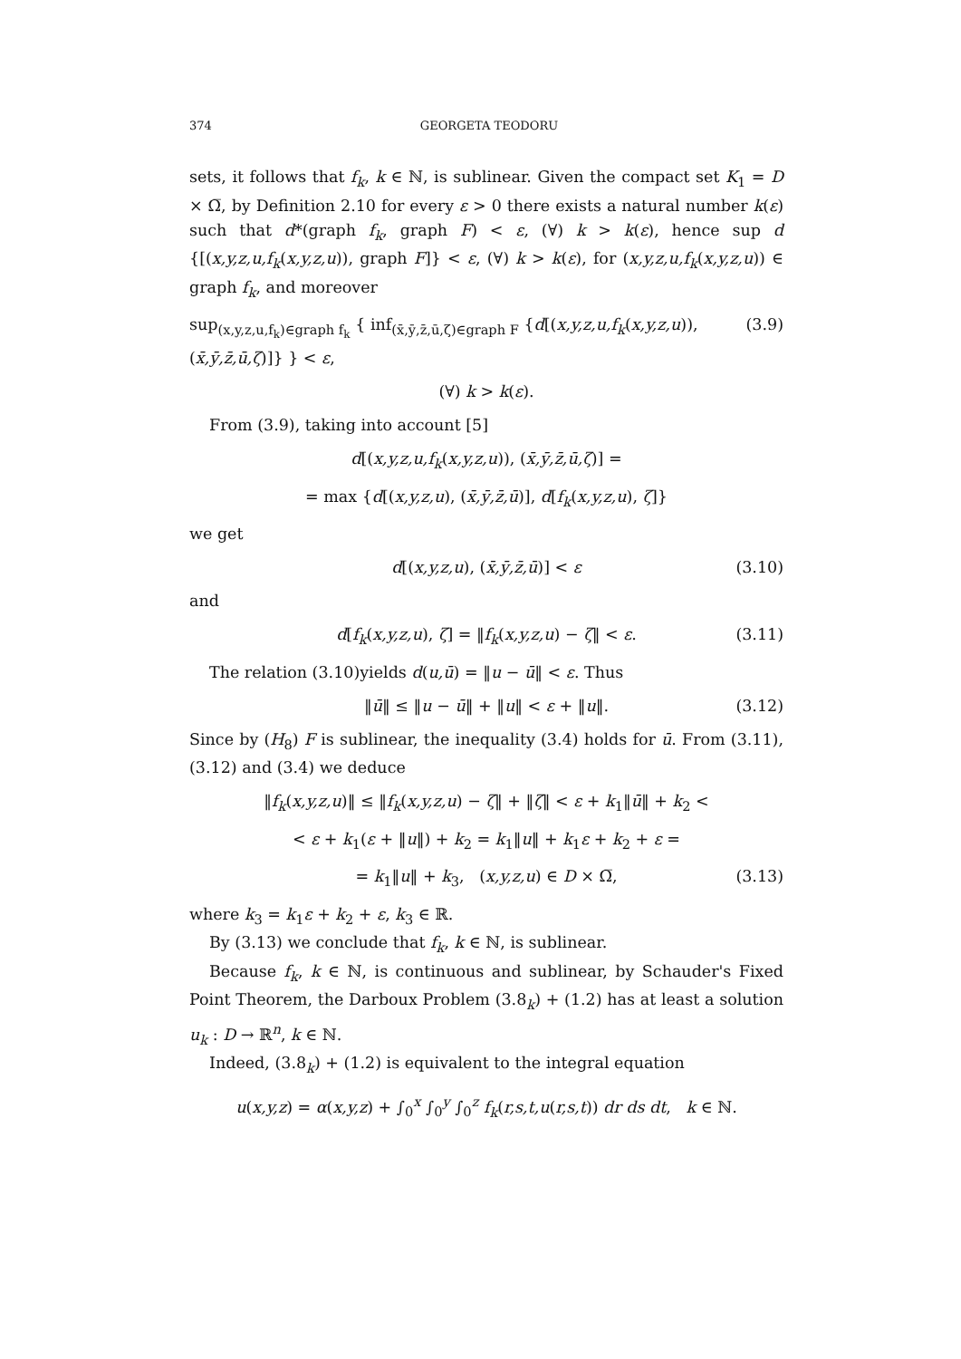374 GEORGETA TEODORU
sets, it follows that f<sub>k</sub>, k ∈ ℕ, is sublinear. Given the compact set K<sub>1</sub> = D × Ω̅, by Definition 2.10 for every ε > 0 there exists a natural number k(ε) such that d*(graph f<sub>k</sub>, graph F) < ε, (∀) k > k(ε), hence sup d {[(x,y,z,u,f<sub>k</sub>(x,y,z,u)), graph F]} < ε, (∀) k > k(ε), for (x,y,z,u,f<sub>k</sub>(x,y,z,u)) ∈ graph f<sub>k</sub>, and moreover
sup<sub>(x,y,z,u,f<sub>k</sub>)∈graph f<sub>k</sub></sub> { inf<sub>(x̄,ȳ,z̄,ū,ζ)∈graph F</sub> {d[(x,y,z,u,f<sub>k</sub>(x,y,z,u)), (x̄,ȳ,z̄,ū,ζ)]} } < ε, (3.9)
(∀) k > k(ε).
From (3.9), taking into account [5]
d[(x,y,z,u,f<sub>k</sub>(x,y,z,u)), (x̄,ȳ,z̄,ū,ζ)] =
= max {d[(x,y,z,u), (x̄,ȳ,z̄,ū)], d[f<sub>k</sub>(x,y,z,u), ζ]}
we get
d[(x,y,z,u), (x̄,ȳ,z̄,ū)] < ε (3.10)
and
d[f<sub>k</sub>(x,y,z,u), ζ] = ‖f<sub>k</sub>(x,y,z,u) − ζ‖ < ε. (3.11)
The relation (3.10)yields d(u,ū) = ‖u − ū‖ < ε. Thus
‖ū‖ ≤ ‖u − ū‖ + ‖u‖ < ε + ‖u‖. (3.12)
Since by (H<sub>8</sub>) F is sublinear, the inequality (3.4) holds for ū. From (3.11), (3.12) and (3.4) we deduce
‖f<sub>k</sub>(x,y,z,u)‖ ≤ ‖f<sub>k</sub>(x,y,z,u) − ζ‖ + ‖ζ‖ < ε + k<sub>1</sub>‖ū‖ + k<sub>2</sub> <
< ε + k<sub>1</sub>(ε + ‖u‖) + k<sub>2</sub> = k<sub>1</sub>‖u‖ + k<sub>1</sub>ε + k<sub>2</sub> + ε =
= k<sub>1</sub>‖u‖ + k<sub>3</sub>, (x,y,z,u) ∈ D × Ω̅, (3.13)
where k<sub>3</sub> = k<sub>1</sub>ε + k<sub>2</sub> + ε, k<sub>3</sub> ∈ ℝ.
By (3.13) we conclude that f<sub>k</sub>, k ∈ ℕ, is sublinear.
Because f<sub>k</sub>, k ∈ ℕ, is continuous and sublinear, by Schauder's Fixed Point Theorem, the Darboux Problem (3.8<sub>k</sub>) + (1.2) has at least a solution u<sub>k</sub> : D → ℝ<sup>n</sup>, k ∈ ℕ.
Indeed, (3.8<sub>k</sub>) + (1.2) is equivalent to the integral equation
u(x,y,z) = α(x,y,z) + ∫<sub>0</sub><sup>x</sup> ∫<sub>0</sub><sup>y</sup> ∫<sub>0</sub><sup>z</sup> f<sub>k</sub>(r,s,t,u(r,s,t)) dr ds dt, k ∈ ℕ.